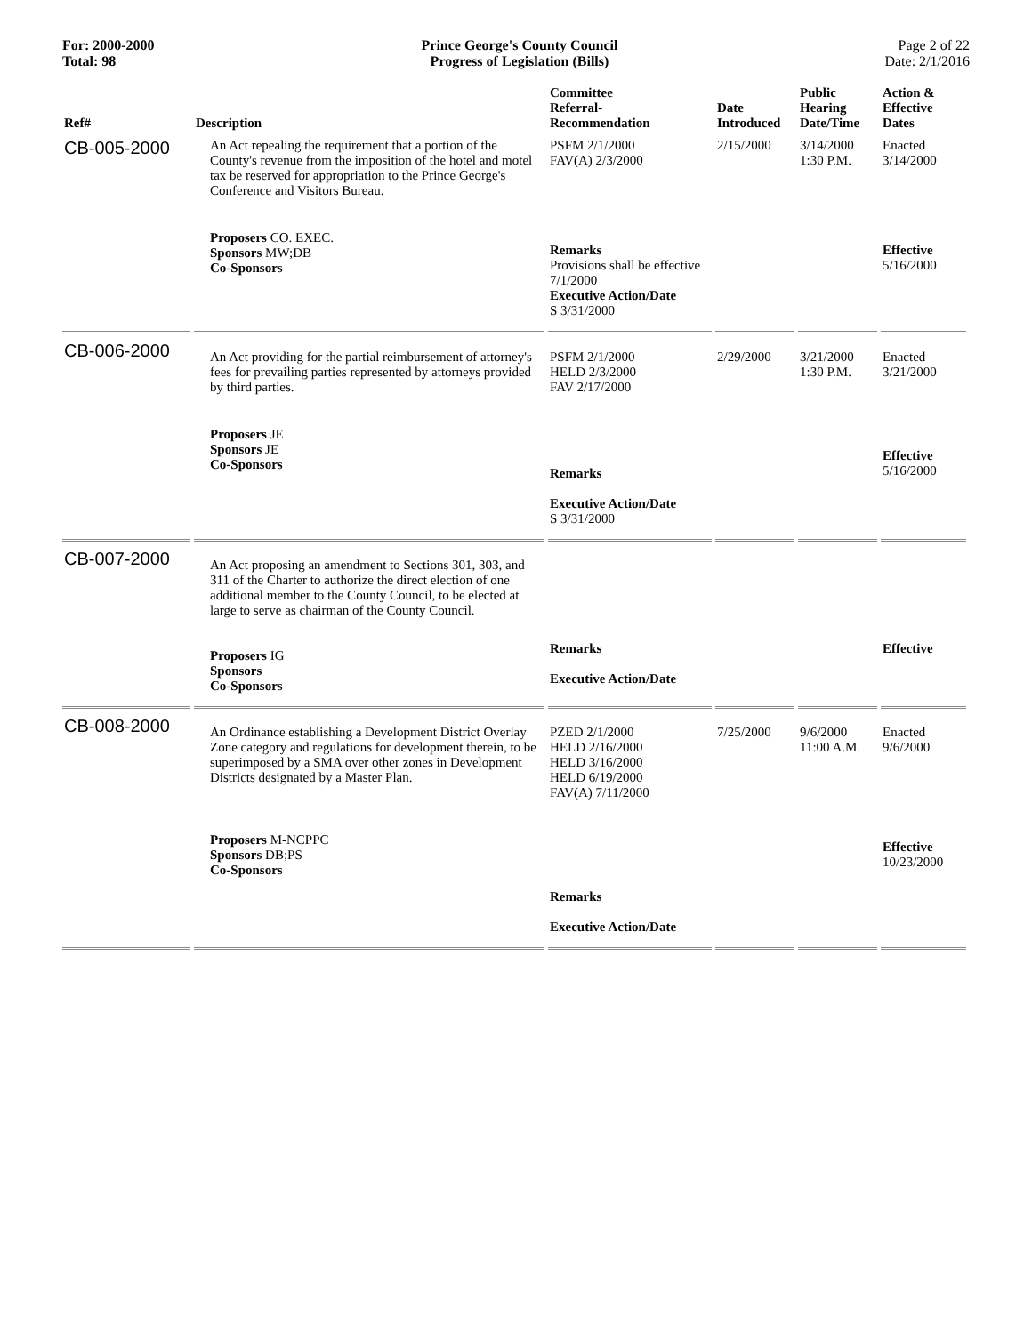For: 2000-2000
Total: 98
Prince George's County Council
Progress of Legislation (Bills)
Page 2 of 22
Date: 2/1/2016
| Ref# | Description | Committee Referral- Recommendation | Date Introduced | Public Hearing Date/Time | Action & Effective Dates |
| --- | --- | --- | --- | --- | --- |
| CB-005-2000 | An Act repealing the requirement that a portion of the County's revenue from the imposition of the hotel and motel tax be reserved for appropriation to the Prince George's Conference and Visitors Bureau. | PSFM 2/1/2000 FAV(A) 2/3/2000 | 2/15/2000 | 3/14/2000 1:30 P.M. | Enacted 3/14/2000 |
| | Proposers CO. EXEC. Sponsors MW;DB Co-Sponsors | Remarks Provisions shall be effective 7/1/2000 Executive Action/Date S 3/31/2000 | | | Effective 5/16/2000 |
| CB-006-2000 | An Act providing for the partial reimbursement of attorney's fees for prevailing parties represented by attorneys provided by third parties. | PSFM 2/1/2000 HELD 2/3/2000 FAV 2/17/2000 | 2/29/2000 | 3/21/2000 1:30 P.M. | Enacted 3/21/2000 |
| | Proposers JE Sponsors JE Co-Sponsors | Remarks Executive Action/Date S 3/31/2000 | | | Effective 5/16/2000 |
| CB-007-2000 | An Act proposing an amendment to Sections 301, 303, and 311 of the Charter to authorize the direct election of one additional member to the County Council, to be elected at large to serve as chairman of the County Council. Proposers IG Sponsors Co-Sponsors | Remarks Executive Action/Date | | | Effective |
| CB-008-2000 | An Ordinance establishing a Development District Overlay Zone category and regulations for development therein, to be superimposed by a SMA over other zones in Development Districts designated by a Master Plan. | PZED 2/1/2000 HELD 2/16/2000 HELD 3/16/2000 HELD 6/19/2000 FAV(A) 7/11/2000 | 7/25/2000 | 9/6/2000 11:00 A.M. | Enacted 9/6/2000 |
| | Proposers M-NCPPC Sponsors DB;PS Co-Sponsors | Remarks Executive Action/Date | | | Effective 10/23/2000 |